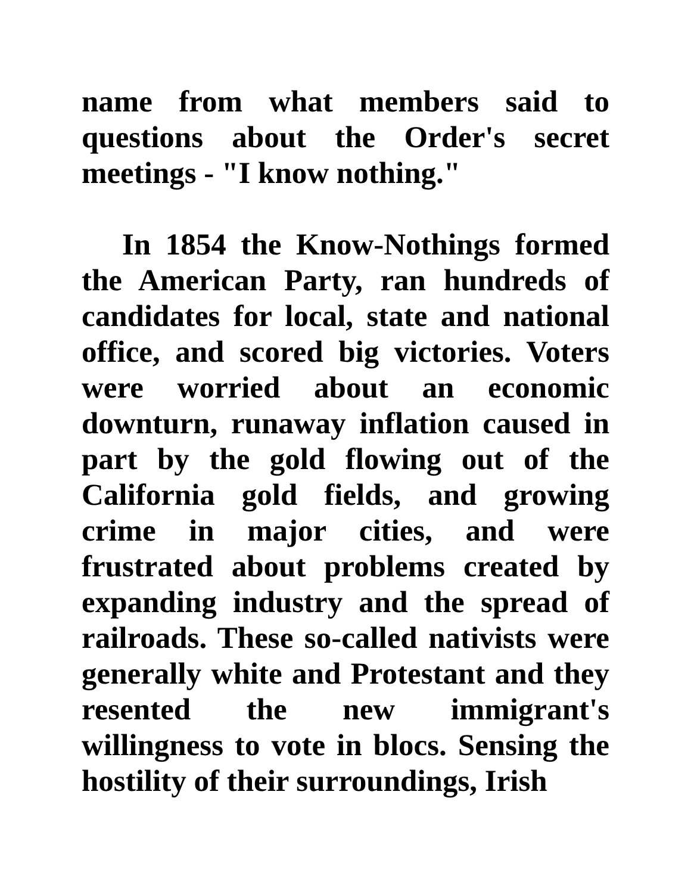name from what members said to questions about the Order's secret meetings - "I know nothing."
In 1854 the Know-Nothings formed the American Party, ran hundreds of candidates for local, state and national office, and scored big victories. Voters were worried about an economic downturn, runaway inflation caused in part by the gold flowing out of the California gold fields, and growing crime in major cities, and were frustrated about problems created by expanding industry and the spread of railroads. These so-called nativists were generally white and Protestant and they resented the new immigrant's willingness to vote in blocs. Sensing the hostility of their surroundings, Irish